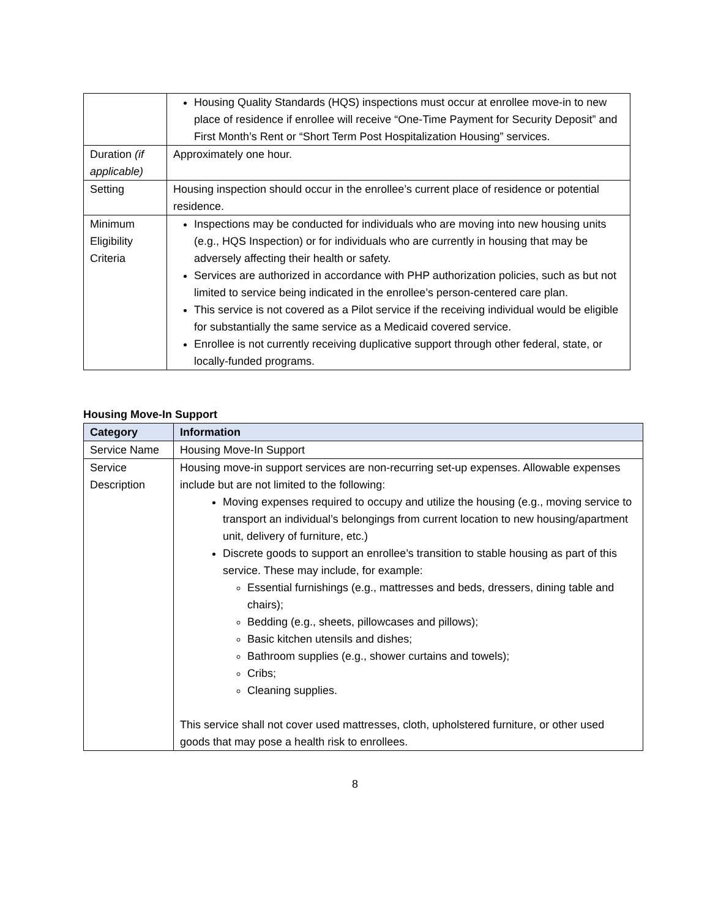| | Housing Quality Standards (HQS) inspections must occur at enrollee move-in to new place of residence if enrollee will receive “One-Time Payment for Security Deposit” and First Month’s Rent or “Short Term Post Hospitalization Housing” services. |
| Duration (if applicable) | Approximately one hour. |
| Setting | Housing inspection should occur in the enrollee’s current place of residence or potential residence. |
| Minimum Eligibility Criteria | Inspections may be conducted for individuals who are moving into new housing units (e.g., HQS Inspection) or for individuals who are currently in housing that may be adversely affecting their health or safety. Services are authorized in accordance with PHP authorization policies, such as but not limited to service being indicated in the enrollee’s person-centered care plan. This service is not covered as a Pilot service if the receiving individual would be eligible for substantially the same service as a Medicaid covered service. Enrollee is not currently receiving duplicative support through other federal, state, or locally-funded programs. |
Housing Move-In Support
| Category | Information |
| --- | --- |
| Service Name | Housing Move-In Support |
| Service Description | Housing move-in support services are non-recurring set-up expenses. Allowable expenses include but are not limited to the following: Moving expenses required to occupy and utilize the housing (e.g., moving service to transport an individual’s belongings from current location to new housing/apartment unit, delivery of furniture, etc.) Discrete goods to support an enrollee’s transition to stable housing as part of this service. These may include, for example: Essential furnishings (e.g., mattresses and beds, dressers, dining table and chairs); Bedding (e.g., sheets, pillowcases and pillows); Basic kitchen utensils and dishes; Bathroom supplies (e.g., shower curtains and towels); Cribs; Cleaning supplies. This service shall not cover used mattresses, cloth, upholstered furniture, or other used goods that may pose a health risk to enrollees. |
8